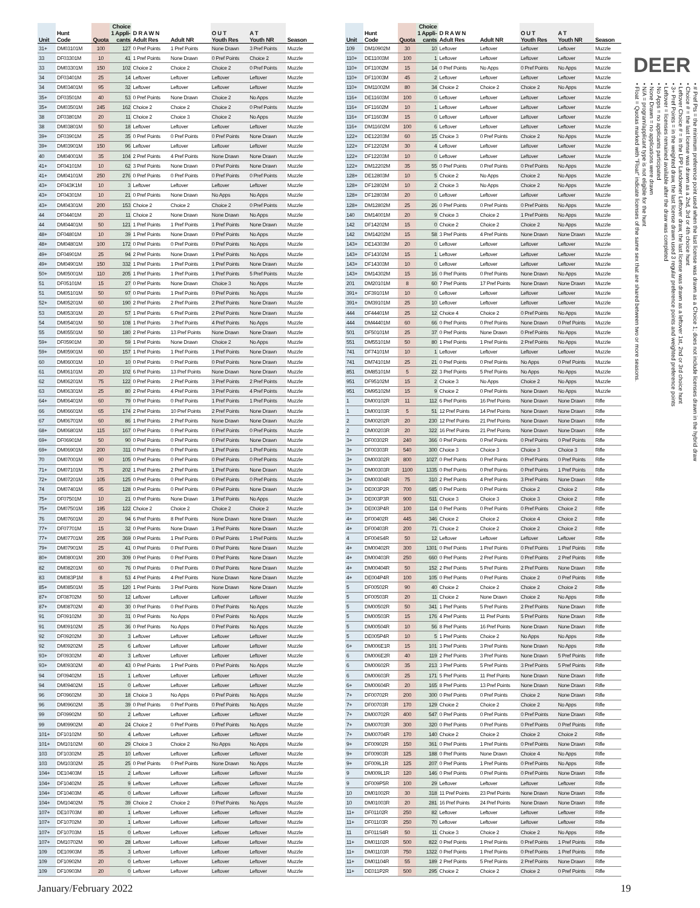| Unit | Hunt Code | Quota | Choice 1 Appli- cants | D R A W N Adult Res | Adult NR | O U T Youth Res | A T Youth NR | Season |
| --- | --- | --- | --- | --- | --- | --- | --- | --- |
| 31+ | DM03101M | 100 | 127 | 0 Pref Points | 1 Pref Points | None Drawn | 3 Pref Points | Muzzle |
| 33 | DF03301M | 10 | 41 | 1 Pref Points | None Drawn | 0 Pref Points | Choice 2 | Muzzle |
| 33 | DM03301M | 150 | 102 | Choice 2 | Choice 2 | Choice 2 | 0 Pref Points | Muzzle |
| 34 | DF03401M | 25 | 14 | Leftover | Leftover | Leftover | Leftover | Muzzle |
| 34 | DM03401M | 95 | 32 | Leftover | Leftover | Leftover | Leftover | Muzzle |
| 35+ | DF03501M | 40 | 53 | 0 Pref Points | None Drawn | Choice 2 | No Apps | Muzzle |
| 35+ | DM03501M | 245 | 162 | Choice 2 | Choice 2 | Choice 2 | 0 Pref Points | Muzzle |
| 38 | DF03801M | 20 | 11 | Choice 2 | Choice 3 | Choice 2 | No Apps | Muzzle |
| 38 | DM03801M | 50 | 18 | Leftover | Leftover | Leftover | Leftover | Muzzle |
| 39+ | DF03901M | 25 | 35 | 0 Pref Points | 0 Pref Points | 0 Pref Points | None Drawn | Muzzle |
| 39+ | DM03901M | 150 | 96 | Leftover | Leftover | Leftover | Leftover | Muzzle |
| 40 | DM04001M | 35 | 104 | 2 Pref Points | 4 Pref Points | None Drawn | None Drawn | Muzzle |
| 41+ | DF04101M | 10 | 62 | 3 Pref Points | None Drawn | 0 Pref Points | None Drawn | Muzzle |
| 41+ | DM04101M | 250 | 276 | 0 Pref Points | 0 Pref Points | 0 Pref Points | 0 Pref Points | Muzzle |
| 43+ | DF043K1M | 10 | 3 | Leftover | Leftover | Leftover | Leftover | Muzzle |
| 43+ | DF04301M | 10 | 21 | 0 Pref Points | None Drawn | No Apps | No Apps | Muzzle |
| 43+ | DM04301M | 200 | 153 | Choice 2 | Choice 2 | Choice 2 | 0 Pref Points | Muzzle |
| 44 | DF04401M | 20 | 11 | Choice 2 | None Drawn | None Drawn | No Apps | Muzzle |
| 44 | DM04401M | 50 | 121 | 1 Pref Points | 1 Pref Points | 1 Pref Points | None Drawn | Muzzle |
| 48+ | DF04801M | 10 | 39 | 1 Pref Points | None Drawn | 0 Pref Points | No Apps | Muzzle |
| 48+ | DM04801M | 100 | 172 | 0 Pref Points | 0 Pref Points | 0 Pref Points | No Apps | Muzzle |
| 49+ | DF04901M | 25 | 94 | 2 Pref Points | None Drawn | 1 Pref Points | No Apps | Muzzle |
| 49+ | DM04901M | 150 | 332 | 1 Pref Points | 1 Pref Points | 1 Pref Points | None Drawn | Muzzle |
| 50+ | DM05001M | 110 | 205 | 1 Pref Points | 1 Pref Points | 1 Pref Points | 5 Pref Points | Muzzle |
| 51 | DF05101M | 15 | 27 | 0 Pref Points | None Drawn | Choice 3 | No Apps | Muzzle |
| 51 | DM05101M | 50 | 97 | 0 Pref Points | 1 Pref Points | 0 Pref Points | No Apps | Muzzle |
| 52+ | DM05201M | 60 | 190 | 2 Pref Points | 2 Pref Points | 2 Pref Points | None Drawn | Muzzle |
| 53 | DM05301M | 20 | 57 | 1 Pref Points | 6 Pref Points | 2 Pref Points | None Drawn | Muzzle |
| 54 | DM05401M | 50 | 108 | 1 Pref Points | 3 Pref Points | 4 Pref Points | No Apps | Muzzle |
| 55 | DM05501M | 50 | 180 | 2 Pref Points | 13 Pref Points | None Drawn | None Drawn | Muzzle |
| 59+ | DF05901M | 30 | 59 | 1 Pref Points | None Drawn | Choice 2 | No Apps | Muzzle |
| 59+ | DM05901M | 60 | 157 | 1 Pref Points | 1 Pref Points | 1 Pref Points | None Drawn | Muzzle |
| 60 | DM06001M | 10 | 10 | 0 Pref Points | 0 Pref Points | 0 Pref Points | None Drawn | Muzzle |
| 61 | DM06101M | 20 | 102 | 6 Pref Points | 13 Pref Points | None Drawn | None Drawn | Muzzle |
| 62 | DM06201M | 75 | 122 | 0 Pref Points | 2 Pref Points | 3 Pref Points | 2 Pref Points | Muzzle |
| 63 | DM06301M | 25 | 80 | 2 Pref Points | 4 Pref Points | 3 Pref Points | 4 Pref Points | Muzzle |
| 64+ | DM06401M | 60 | 79 | 0 Pref Points | 0 Pref Points | 1 Pref Points | 1 Pref Points | Muzzle |
| 66 | DM06601M | 65 | 174 | 2 Pref Points | 10 Pref Points | 2 Pref Points | None Drawn | Muzzle |
| 67 | DM06701M | 60 | 86 | 1 Pref Points | 2 Pref Points | None Drawn | None Drawn | Muzzle |
| 68+ | DM06801M | 115 | 167 | 0 Pref Points | 0 Pref Points | 0 Pref Points | 0 Pref Points | Muzzle |
| 69+ | DF06901M | 50 | 90 | 0 Pref Points | 0 Pref Points | 0 Pref Points | None Drawn | Muzzle |
| 69+ | DM06901M | 200 | 311 | 0 Pref Points | 0 Pref Points | 1 Pref Points | 1 Pref Points | Muzzle |
| 70 | DM07001M | 90 | 105 | 0 Pref Points | 0 Pref Points | 0 Pref Points | 0 Pref Points | Muzzle |
| 71+ | DM07101M | 75 | 202 | 1 Pref Points | 2 Pref Points | 1 Pref Points | None Drawn | Muzzle |
| 72+ | DM07201M | 105 | 125 | 0 Pref Points | 0 Pref Points | 0 Pref Points | 0 Pref Points | Muzzle |
| 74 | DM07401M | 95 | 128 | 0 Pref Points | 0 Pref Points | 0 Pref Points | None Drawn | Muzzle |
| 75+ | DF07501M | 10 | 21 | 0 Pref Points | None Drawn | 1 Pref Points | No Apps | Muzzle |
| 75+ | DM07501M | 195 | 122 | Choice 2 | Choice 2 | Choice 2 | Choice 2 | Muzzle |
| 76 | DM07601M | 20 | 94 | 6 Pref Points | 8 Pref Points | None Drawn | None Drawn | Muzzle |
| 77+ | DF07701M | 15 | 32 | 0 Pref Points | None Drawn | 1 Pref Points | None Drawn | Muzzle |
| 77+ | DM07701M | 205 | 369 | 0 Pref Points | 1 Pref Points | 0 Pref Points | 1 Pref Points | Muzzle |
| 79+ | DM07901M | 25 | 41 | 0 Pref Points | 0 Pref Points | 0 Pref Points | None Drawn | Muzzle |
| 80+ | DM08001M | 200 | 309 | 0 Pref Points | 0 Pref Points | 0 Pref Points | None Drawn | Muzzle |
| 82 | DM08201M | 60 | 76 | 0 Pref Points | 0 Pref Points | 0 Pref Points | None Drawn | Muzzle |
| 83 | DM083P1M | 8 | 53 | 4 Pref Points | 4 Pref Points | None Drawn | None Drawn | Muzzle |
| 85+ | DM08501M | 35 | 120 | 1 Pref Points | 3 Pref Points | None Drawn | None Drawn | Muzzle |
| 87+ | DF08702M | 50 | 12 | Leftover | Leftover | Leftover | Leftover | Muzzle |
| 87+ | DM08702M | 40 | 30 | 0 Pref Points | 0 Pref Points | 0 Pref Points | No Apps | Muzzle |
| 91 | DF09102M | 30 | 31 | 0 Pref Points | No Apps | 0 Pref Points | No Apps | Muzzle |
| 91 | DM09102M | 25 | 36 | 0 Pref Points | No Apps | 0 Pref Points | No Apps | Muzzle |
| 92 | DF09202M | 30 | 3 | Leftover | Leftover | Leftover | Leftover | Muzzle |
| 92 | DM09202M | 25 | 6 | Leftover | Leftover | Leftover | Leftover | Muzzle |
| 93+ | DF09302M | 40 | 3 | Leftover | Leftover | Leftover | Leftover | Muzzle |
| 93+ | DM09302M | 40 | 43 | 0 Pref Points | 1 Pref Points | 0 Pref Points | No Apps | Muzzle |
| 94 | DF09402M | 15 | 1 | Leftover | Leftover | Leftover | Leftover | Muzzle |
| 94 | DM09402M | 15 | 0 | Leftover | Leftover | Leftover | Leftover | Muzzle |
| 96 | DF09602M | 30 | 18 | Choice 3 | No Apps | 0 Pref Points | No Apps | Muzzle |
| 96 | DM09602M | 35 | 39 | 0 Pref Points | 0 Pref Points | 0 Pref Points | No Apps | Muzzle |
| 99 | DF09902M | 50 | 2 | Leftover | Leftover | Leftover | Leftover | Muzzle |
| 99 | DM09902M | 40 | 24 | Choice 2 | 0 Pref Points | 0 Pref Points | No Apps | Muzzle |
| 101+ | DF10102M | 50 | 4 | Leftover | Leftover | Leftover | Leftover | Muzzle |
| 101+ | DM10102M | 60 | 29 | Choice 3 | Choice 2 | No Apps | No Apps | Muzzle |
| 103 | DF10302M | 25 | 10 | Leftover | Leftover | Leftover | Leftover | Muzzle |
| 103 | DM10302M | 25 | 25 | 0 Pref Points | 0 Pref Points | None Drawn | No Apps | Muzzle |
| 104+ | DE10403M | 15 | 2 | Leftover | Leftover | Leftover | Leftover | Muzzle |
| 104+ | DF10402M | 25 | 9 | Leftover | Leftover | Leftover | Leftover | Muzzle |
| 104+ | DF10403M | 45 | 0 | Leftover | Leftover | Leftover | Leftover | Muzzle |
| 104+ | DM10402M | 75 | 39 | Choice 2 | Choice 2 | 0 Pref Points | No Apps | Muzzle |
| 107+ | DE10703M | 80 | 1 | Leftover | Leftover | Leftover | Leftover | Muzzle |
| 107+ | DF10702M | 30 | 1 | Leftover | Leftover | Leftover | Leftover | Muzzle |
| 107+ | DF10703M | 15 | 0 | Leftover | Leftover | Leftover | Leftover | Muzzle |
| 107+ | DM10702M | 90 | 28 | Leftover | Leftover | Leftover | Leftover | Muzzle |
| 109 | DE10903M | 35 | 3 | Leftover | Leftover | Leftover | Leftover | Muzzle |
| 109 | DF10902M | 20 | 0 | Leftover | Leftover | Leftover | Leftover | Muzzle |
| 109 | DF10903M | 20 | 0 | Leftover | Leftover | Leftover | Leftover | Muzzle |
| Unit | Hunt Code | Quota | Choice 1 Appli- cants | D R A W N Adult Res | Adult NR | O U T Youth Res | A T Youth NR | Season |
| --- | --- | --- | --- | --- | --- | --- | --- | --- |
| 109 | DM10902M | 30 | 10 | Leftover | Leftover | Leftover | Leftover | Muzzle |
| 110+ | DE11003M | 100 | 1 | Leftover | Leftover | Leftover | Leftover | Muzzle |
| 110+ | DF11002M | 15 | 14 | 0 Pref Points | No Apps | 0 Pref Points | No Apps | Muzzle |
| 110+ | DF11003M | 45 | 2 | Leftover | Leftover | Leftover | Leftover | Muzzle |
| 110+ | DM11002M | 80 | 34 | Choice 2 | Choice 2 | Choice 2 | No Apps | Muzzle |
| 116+ | DE11603M | 100 | 0 | Leftover | Leftover | Leftover | Leftover | Muzzle |
| 116+ | DF11602M | 10 | 1 | Leftover | Leftover | Leftover | Leftover | Muzzle |
| 116+ | DF11603M | 15 | 0 | Leftover | Leftover | Leftover | Leftover | Muzzle |
| 116+ | DM11602M | 100 | 6 | Leftover | Leftover | Leftover | Leftover | Muzzle |
| 122+ | DE12203M | 60 | 15 | Choice 3 | 0 Pref Points | Choice 2 | No Apps | Muzzle |
| 122+ | DF12202M | 30 | 4 | Leftover | Leftover | Leftover | Leftover | Muzzle |
| 122+ | DF12203M | 10 | 0 | Leftover | Leftover | Leftover | Leftover | Muzzle |
| 122+ | DM12202M | 35 | 55 | 0 Pref Points | 0 Pref Points | 0 Pref Points | No Apps | Muzzle |
| 128+ | DE12803M | 10 | 5 | Choice 2 | No Apps | Choice 2 | No Apps | Muzzle |
| 128+ | DF12802M | 10 | 2 | Choice 3 | No Apps | Choice 2 | No Apps | Muzzle |
| 128+ | DF12803M | 20 | 0 | Leftover | Leftover | Leftover | Leftover | Muzzle |
| 128+ | DM12802M | 25 | 26 | 0 Pref Points | 0 Pref Points | 0 Pref Points | No Apps | Muzzle |
| 140 | DM14001M | 20 | 9 | Choice 3 | Choice 2 | 1 Pref Points | No Apps | Muzzle |
| 142 | DF14202M | 15 | 0 | Choice 2 | Choice 2 | Choice 2 | No Apps | Muzzle |
| 142 | DM14202M | 15 | 58 | 3 Pref Points | 4 Pref Points | None Drawn | None Drawn | Muzzle |
| 143+ | DE14303M | 20 | 0 | Leftover | Leftover | Leftover | Leftover | Muzzle |
| 143+ | DF14302M | 15 | 1 | Leftover | Leftover | Leftover | Leftover | Muzzle |
| 143+ | DF14303M | 10 | 0 | Leftover | Leftover | Leftover | Leftover | Muzzle |
| 143+ | DM14302M | 15 | 16 | 0 Pref Points | 0 Pref Points | None Drawn | No Apps | Muzzle |
| 201 | DM20101M | 8 | 60 | 7 Pref Points | 17 Pref Points | None Drawn | None Drawn | Muzzle |
| 391+ | DF39101M | 10 | 0 | Leftover | Leftover | Leftover | Leftover | Muzzle |
| 391+ | DM39101M | 25 | 10 | Leftover | Leftover | Leftover | Leftover | Muzzle |
| 444 | DF44401M | 25 | 12 | Choice 4 | Choice 2 | 0 Pref Points | No Apps | Muzzle |
| 444 | DM44401M | 60 | 66 | 0 Pref Points | 0 Pref Points | None Drawn | 0 Pref Points | Muzzle |
| 501 | DF50101M | 25 | 37 | 0 Pref Points | None Drawn | 0 Pref Points | No Apps | Muzzle |
| 551 | DM55101M | 50 | 80 | 1 Pref Points | 1 Pref Points | 2 Pref Points | No Apps | Muzzle |
| 741 | DF74101M | 10 | 1 | Leftover | Leftover | Leftover | Leftover | Muzzle |
| 741 | DM74101M | 25 | 21 | 0 Pref Points | 0 Pref Points | No Apps | 0 Pref Points | Muzzle |
| 851 | DM85101M | 5 | 22 | 3 Pref Points | 5 Pref Points | No Apps | No Apps | Muzzle |
| 951 | DF95102M | 15 | 2 | Choice 3 | No Apps | Choice 2 | No Apps | Muzzle |
| 951 | DM95102M | 15 | 9 | Choice 2 | 0 Pref Points | None Drawn | No Apps | Muzzle |
| 1 | DM00102R | 11 | 112 | 6 Pref Points | 16 Pref Points | None Drawn | None Drawn | Rifle |
| 1 | DM00103R | 5 | 51 | 12 Pref Points | 14 Pref Points | None Drawn | None Drawn | Rifle |
| 2 | DM00202R | 20 | 230 | 12 Pref Points | 21 Pref Points | None Drawn | None Drawn | Rifle |
| 2 | DM00203R | 20 | 322 | 16 Pref Points | 21 Pref Points | None Drawn | None Drawn | Rifle |
| 3+ | DF00302R | 240 | 366 | 0 Pref Points | 0 Pref Points | 0 Pref Points | 0 Pref Points | Rifle |
| 3+ | DF00303R | 540 | 300 | Choice 3 | Choice 3 | Choice 3 | Choice 3 | Rifle |
| 3+ | DM00302R | 800 | 1027 | 0 Pref Points | 0 Pref Points | 0 Pref Points | 0 Pref Points | Rifle |
| 3+ | DM00303R | 1100 | 1335 | 0 Pref Points | 0 Pref Points | 0 Pref Points | 1 Pref Points | Rifle |
| 3+ | DM00304R | 75 | 310 | 2 Pref Points | 4 Pref Points | 3 Pref Points | None Drawn | Rifle |
| 3+ | DE003P2R | 700 | 685 | 0 Pref Points | 0 Pref Points | Choice 2 | Choice 2 | Rifle |
| 3+ | DE003P3R | 900 | 511 | Choice 3 | Choice 3 | Choice 3 | Choice 2 | Rifle |
| 3+ | DE003P4R | 100 | 114 | 0 Pref Points | 0 Pref Points | 0 Pref Points | Choice 2 | Rifle |
| 4+ | DF00402R | 445 | 346 | Choice 2 | Choice 2 | Choice 4 | Choice 2 | Rifle |
| 4+ | DF00403R | 200 | 71 | Choice 2 | Choice 2 | Choice 2 | Choice 2 | Rifle |
| 4 | DF004S4R | 50 | 12 | Leftover | Leftover | Leftover | Leftover | Rifle |
| 4+ | DM00402R | 300 | 1301 | 0 Pref Points | 1 Pref Points | 0 Pref Points | 1 Pref Points | Rifle |
| 4+ | DM00403R | 250 | 660 | 0 Pref Points | 2 Pref Points | 0 Pref Points | 2 Pref Points | Rifle |
| 4+ | DM00404R | 50 | 152 | 2 Pref Points | 5 Pref Points | 2 Pref Points | None Drawn | Rifle |
| 4+ | DE004P4R | 100 | 105 | 0 Pref Points | 0 Pref Points | Choice 2 | 0 Pref Points | Rifle |
| 5 | DF00502R | 90 | 40 | Choice 2 | Choice 2 | Choice 2 | Choice 2 | Rifle |
| 5 | DF00503R | 20 | 11 | Choice 2 | None Drawn | Choice 2 | No Apps | Rifle |
| 5 | DM00502R | 50 | 341 | 1 Pref Points | 5 Pref Points | 2 Pref Points | None Drawn | Rifle |
| 5 | DM00503R | 15 | 176 | 4 Pref Points | 11 Pref Points | 5 Pref Points | None Drawn | Rifle |
| 5 | DM00504R | 10 | 56 | 8 Pref Points | 16 Pref Points | None Drawn | None Drawn | Rifle |
| 5 | DE005P4R | 10 | 5 | 1 Pref Points | Choice 2 | No Apps | No Apps | Rifle |
| 6+ | DM006E1R | 15 | 101 | 3 Pref Points | 3 Pref Points | None Drawn | No Apps | Rifle |
| 6 | DM006E2R | 40 | 119 | 2 Pref Points | 3 Pref Points | None Drawn | 5 Pref Points | Rifle |
| 6 | DM00602R | 35 | 213 | 3 Pref Points | 5 Pref Points | 3 Pref Points | 5 Pref Points | Rifle |
| 6 | DM00603R | 25 | 171 | 5 Pref Points | 11 Pref Points | None Drawn | None Drawn | Rifle |
| 6+ | DM00604R | 20 | 165 | 8 Pref Points | 13 Pref Points | None Drawn | None Drawn | Rifle |
| 7+ | DF00702R | 200 | 300 | 0 Pref Points | 0 Pref Points | Choice 2 | None Drawn | Rifle |
| 7+ | DF00703R | 170 | 129 | Choice 2 | Choice 2 | Choice 2 | No Apps | Rifle |
| 7+ | DM00702R | 400 | 547 | 0 Pref Points | 0 Pref Points | 0 Pref Points | None Drawn | Rifle |
| 7+ | DM00703R | 300 | 320 | 0 Pref Points | 0 Pref Points | 0 Pref Points | 0 Pref Points | Rifle |
| 7+ | DM00704R | 170 | 140 | Choice 2 | Choice 2 | Choice 2 | Choice 2 | Rifle |
| 9+ | DF00902R | 150 | 361 | 0 Pref Points | 1 Pref Points | 0 Pref Points | None Drawn | Rifle |
| 9+ | DF00903R | 125 | 188 | 0 Pref Points | None Drawn | Choice 4 | No Apps | Rifle |
| 9+ | DF009L1R | 125 | 207 | 0 Pref Points | 1 Pref Points | 0 Pref Points | No Apps | Rifle |
| 9 | DM009L1R | 120 | 146 | 0 Pref Points | 0 Pref Points | 0 Pref Points | None Drawn | Rifle |
| 9 | DF009P5R | 100 | 29 | Leftover | Leftover | Leftover | Leftover | Rifle |
| 10 | DM01002R | 30 | 318 | 11 Pref Points | 23 Pref Points | None Drawn | None Drawn | Rifle |
| 10 | DM01003R | 20 | 281 | 16 Pref Points | 24 Pref Points | None Drawn | None Drawn | Rifle |
| 11+ | DF01102R | 250 | 82 | Leftover | Leftover | Leftover | Leftover | Rifle |
| 11+ | DF01103R | 250 | 70 | Leftover | Leftover | Leftover | Leftover | Rifle |
| 11 | DF011S4R | 50 | 11 | Choice 3 | Choice 2 | Choice 2 | No Apps | Rifle |
| 11+ | DM01102R | 500 | 822 | 0 Pref Points | 1 Pref Points | 0 Pref Points | 1 Pref Points | Rifle |
| 11+ | DM01103R | 750 | 1322 | 0 Pref Points | 1 Pref Points | 0 Pref Points | 1 Pref Points | Rifle |
| 11+ | DM01104R | 55 | 189 | 2 Pref Points | 5 Pref Points | 2 Pref Points | None Drawn | Rifle |
| 11+ | DE011P2R | 500 | 295 | Choice 2 | Choice 2 | Choice 2 | 0 Pref Points | Rifle |
DEER
• # Pref Pts = the minimum preference point used when the last license was drawn as a Choice 1; does not include licenses drawn in the hybrid draw
• Choice # = the last license was drawn as a 2nd, 3rd or 4th choice hunt
• Leftover Choice # = in the LPP Landowner Leftover draw, the last license was drawn as a leftover 1st, 2nd or 3rd choice hunt
• 3+ Pref Points = in the weighted draw, the last license drawn used 3 regular preference points and weighted preference points
• Leftover = licenses remained available after the draw was completed
• No Apps = no applicants participated
• None Drawn = no applications were drawn
• N/A = program/applicant type is not eligible for the hunt
• Float = Quotas marked with "Float" indicate licenses of the same sex that are shared between two or more seasons.
January/February 2022 19